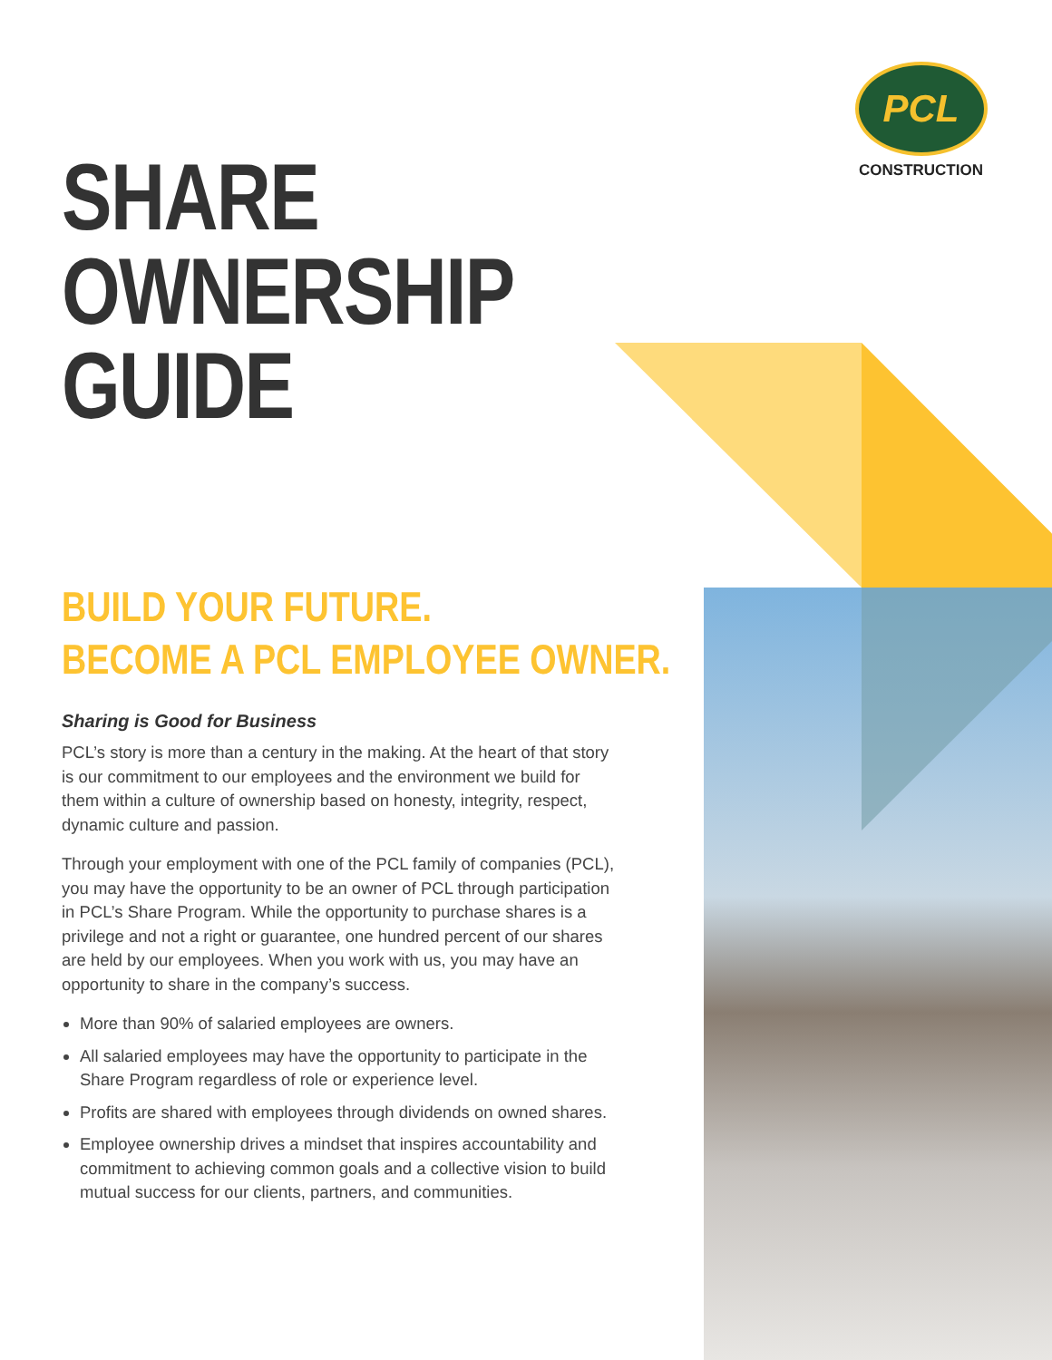PCL
CONSTRUCTION
SHARE
OWNERSHIP
GUIDE
BUILD YOUR FUTURE.
BECOME A PCL EMPLOYEE OWNER.
Sharing is Good for Business
PCL’s story is more than a century in the making. At the heart of that story is our commitment to our employees and the environment we build for them within a culture of ownership based on honesty, integrity, respect, dynamic culture and passion.
Through your employment with one of the PCL family of companies (PCL), you may have the opportunity to be an owner of PCL through participation in PCL’s Share Program. While the opportunity to purchase shares is a privilege and not a right or guarantee, one hundred percent of our shares are held by our employees. When you work with us, you may have an opportunity to share in the company’s success.
More than 90% of salaried employees are owners.
All salaried employees may have the opportunity to participate in the Share Program regardless of role or experience level.
Profits are shared with employees through dividends on owned shares.
Employee ownership drives a mindset that inspires accountability and commitment to achieving common goals and a collective vision to build mutual success for our clients, partners, and communities.